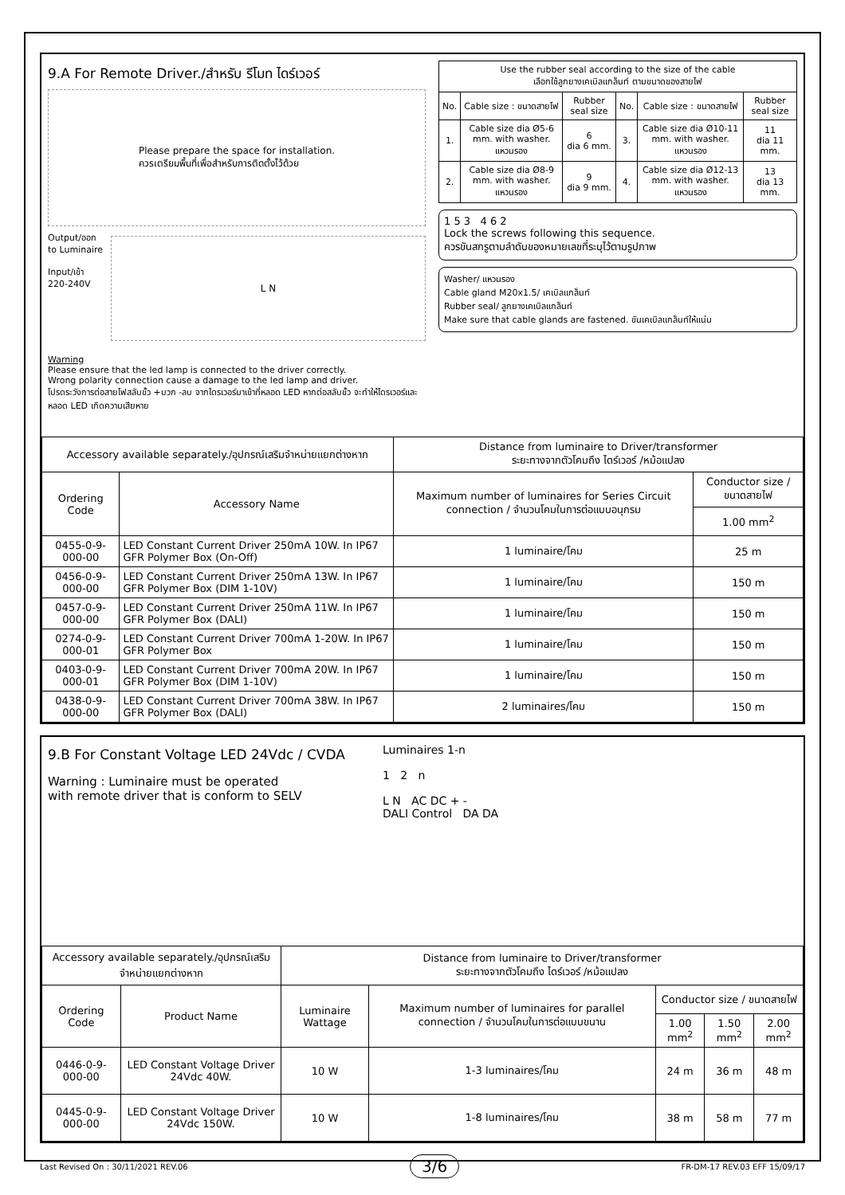9.A For Remote Driver./สำหรับ รีโมท ไดร์เวอร์
Please prepare the space for installation.
ควรเตรียมพื้นที่เพื่อสำหรับการติดตั้งไว้ด้วย
Output/ออก
to Luminaire
Input/เข้า
220-240V
L N
Warning
Please ensure that the led lamp is connected to the driver correctly.
Wrong polarity connection cause a damage to the led lamp and driver.
โปรดระวังการต่อสายไฟสลับขั้ว +บวก -ลบ จากไดรเวอร์มาเข้าที่หลอด LED หากต่อสลับขั้ว จะทำให้ไดรเวอร์และหลอด LED เกิดความเสียหาย
| Use the rubber seal according to the size of the cable เลือกใช้ลูกยางเคเบิลแกล็นท์ ตามขนาดของสายไฟ | | | | | |
| --- | --- | --- | --- | --- | --- |
| No. | Cable size : ขนาดสายไฟ | Rubber seal size | No. | Cable size : ขนาดสายไฟ | Rubber seal size |
| 1. | Cable size dia Ø5-6 mm. with washer. แหวนรอง | 6 dia 6 mm. | 3. | Cable size dia Ø10-11 mm. with washer. แหวนรอง | 11 dia 11 mm. |
| 2. | Cable size dia Ø8-9 mm. with washer. แหวนรอง | 9 dia 9 mm. | 4. | Cable size dia Ø12-13 mm. with washer. แหวนรอง | 13 dia 13 mm. |
1 5 3 4 6 2
Lock the screws following this sequence.
ควรขันสกรูตามลำดับของหมายเลขที่ระบุไว้ตามรูปภาพ
Washer/ แหวนรอง
Cable gland M20x1.5/ เคเบิลแกล็นท์
Rubber seal/ ลูกยางเคเบิลแกล็นท์
Make sure that cable glands are fastened. ขันเคเบิลแกล็นท์ให้แน่น
| Accessory available separately./อุปกรณ์เสริมจำหน่ายแยกต่างหาก | | Distance from luminaire to Driver/transformer ระยะทางจากตัวโคมถึง ไดร์เวอร์ /หม้อแปลง | |
| --- | --- | --- | --- |
| Ordering Code | Accessory Name | Maximum number of luminaires for Series Circuit connection / จำนวนโคมในการต่อแบบอนุกรม | Conductor size / ขนาดสายไฟ |
| | | | 1.00 mm<sup>2</sup> |
| 0455-0-9-000-00 | LED Constant Current Driver 250mA 10W. In IP67 GFR Polymer Box (On-Off) | 1 luminaire/โคม | 25 m |
| 0456-0-9-000-00 | LED Constant Current Driver 250mA 13W. In IP67 GFR Polymer Box (DIM 1-10V) | 1 luminaire/โคม | 150 m |
| 0457-0-9-000-00 | LED Constant Current Driver 250mA 11W. In IP67 GFR Polymer Box (DALI) | 1 luminaire/โคม | 150 m |
| 0274-0-9-000-01 | LED Constant Current Driver 700mA 1-20W. In IP67 GFR Polymer Box | 1 luminaire/โคม | 150 m |
| 0403-0-9-000-01 | LED Constant Current Driver 700mA 20W. In IP67 GFR Polymer Box (DIM 1-10V) | 1 luminaire/โคม | 150 m |
| 0438-0-9-000-00 | LED Constant Current Driver 700mA 38W. In IP67 GFR Polymer Box (DALI) | 2 luminaires/โคม | 150 m |
9.B For Constant Voltage LED 24Vdc / CVDA
Warning : Luminaire must be operated
with remote driver that is conform to SELV
Luminaires 1-n
1 2 n
L N AC DC + -
DALI Control DA DA
| Accessory available separately./อุปกรณ์เสริมจำหน่ายแยกต่างหาก | | Distance from luminaire to Driver/transformer ระยะทางจากตัวโคมถึง ไดร์เวอร์ /หม้อแปลง | | | | |
| --- | --- | --- | --- | --- | --- | --- |
| Ordering Code | Product Name | Luminaire Wattage | Maximum number of luminaires for parallel connection / จำนวนโคมในการต่อแบบขนาน | Conductor size / ขนาดสายไฟ | | |
| | | | | 1.00 mm<sup>2</sup> | 1.50 mm<sup>2</sup> | 2.00 mm<sup>2</sup> |
| 0446-0-9-000-00 | LED Constant Voltage Driver 24Vdc 40W. | 10 W | 1-3 luminaires/โคม | 24 m | 36 m | 48 m |
| 0445-0-9-000-00 | LED Constant Voltage Driver 24Vdc 150W. | 10 W | 1-8 luminaires/โคม | 38 m | 58 m | 77 m |
Last Revised On : 30/11/2021 REV.06 3/6 FR-DM-17 REV.03 EFF 15/09/17